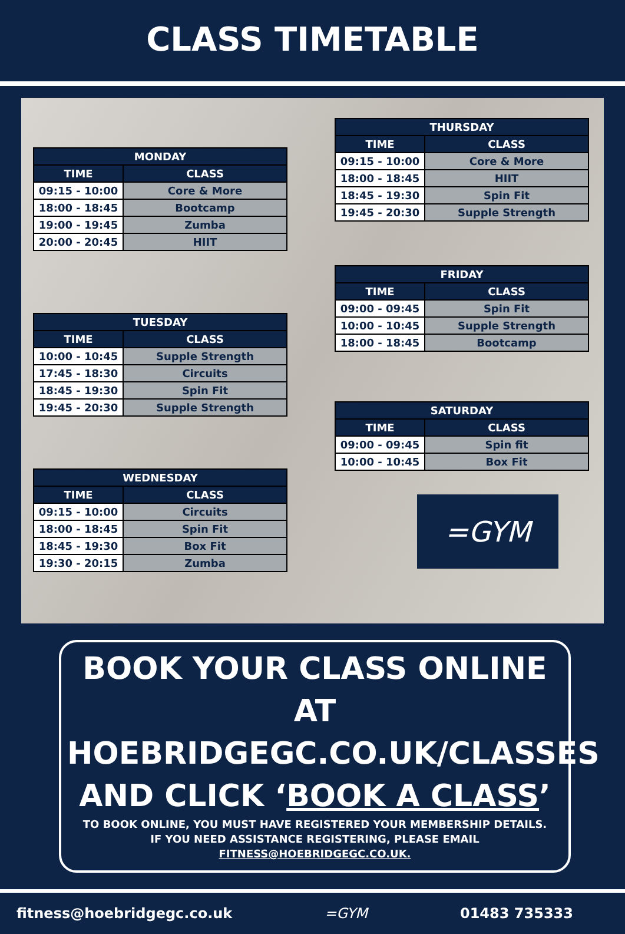CLASS TIMETABLE
| MONDAY | |
| --- | --- |
| TIME | CLASS |
| 09:15 - 10:00 | Core & More |
| 18:00 - 18:45 | Bootcamp |
| 19:00 - 19:45 | Zumba |
| 20:00 - 20:45 | HIIT |
| TUESDAY | |
| --- | --- |
| TIME | CLASS |
| 10:00 - 10:45 | Supple Strength |
| 17:45 - 18:30 | Circuits |
| 18:45 - 19:30 | Spin Fit |
| 19:45 - 20:30 | Supple Strength |
| WEDNESDAY | |
| --- | --- |
| TIME | CLASS |
| 09:15 - 10:00 | Circuits |
| 18:00 - 18:45 | Spin Fit |
| 18:45 - 19:30 | Box Fit |
| 19:30 - 20:15 | Zumba |
| THURSDAY | |
| --- | --- |
| TIME | CLASS |
| 09:15 - 10:00 | Core & More |
| 18:00 - 18:45 | HIIT |
| 18:45 - 19:30 | Spin Fit |
| 19:45 - 20:30 | Supple Strength |
| FRIDAY | |
| --- | --- |
| TIME | CLASS |
| 09:00 - 09:45 | Spin Fit |
| 10:00 - 10:45 | Supple Strength |
| 18:00 - 18:45 | Bootcamp |
| SATURDAY | |
| --- | --- |
| TIME | CLASS |
| 09:00 - 09:45 | Spin fit |
| 10:00 - 10:45 | Box Fit |
=GYM
BOOK YOUR CLASS ONLINE AT
HOEBRIDGEGC.CO.UK/CLASSES
AND CLICK ‘BOOK A CLASS’
TO BOOK ONLINE, YOU MUST HAVE REGISTERED YOUR MEMBERSHIP DETAILS.
IF YOU NEED ASSISTANCE REGISTERING, PLEASE EMAIL FITNESS@HOEBRIDGEGC.CO.UK.
fitness@hoebridgegc.co.uk =GYM 01483 735333